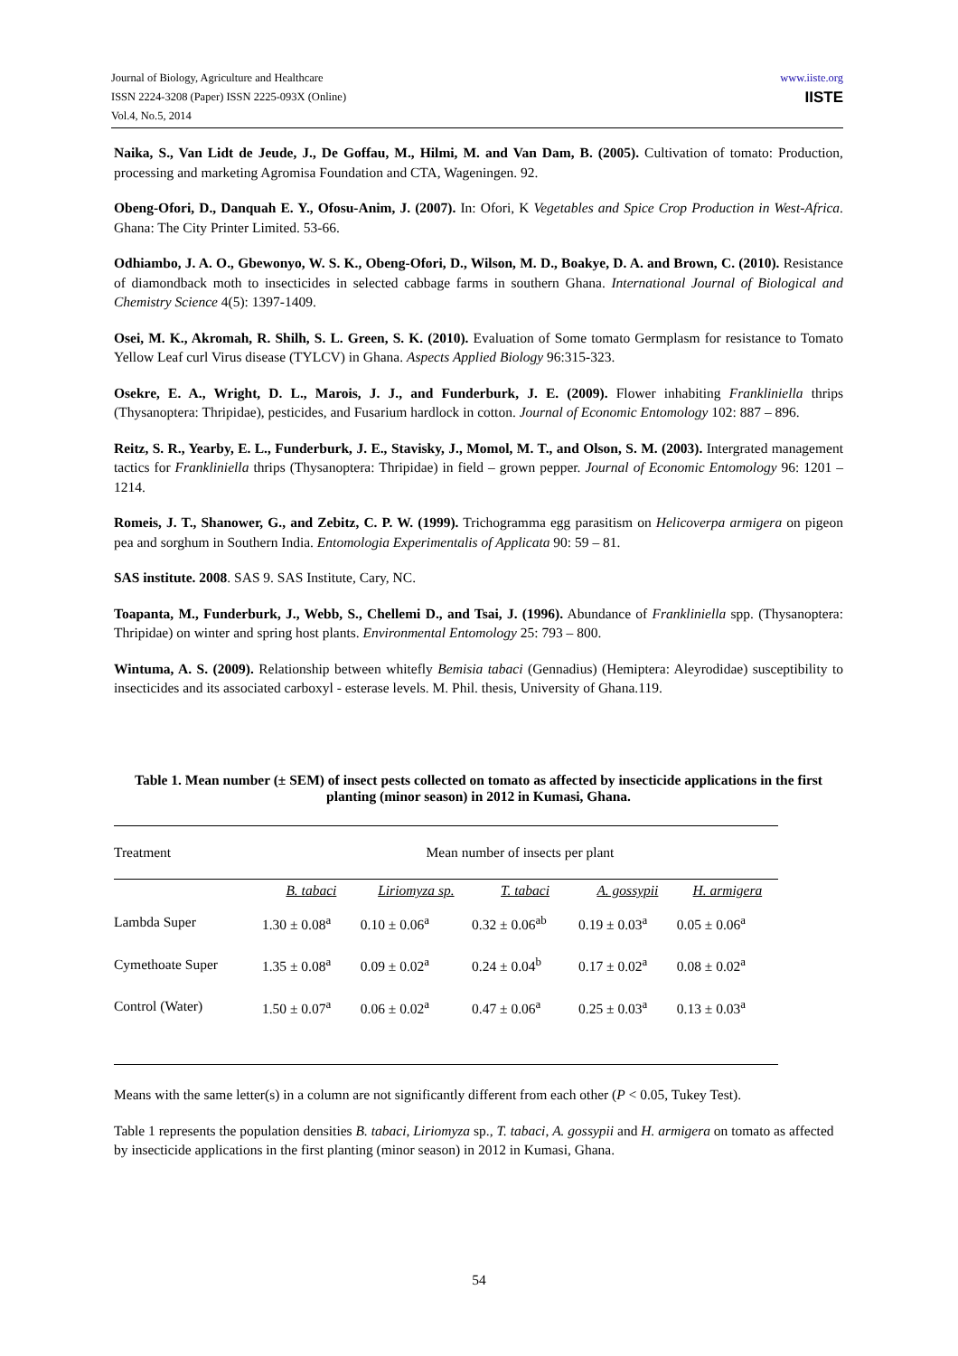Journal of Biology, Agriculture and Healthcare
ISSN 2224-3208 (Paper) ISSN 2225-093X (Online)
Vol.4, No.5, 2014
www.iiste.org
IISTE
Naika, S., Van Lidt de Jeude, J., De Goffau, M., Hilmi, M. and Van Dam, B. (2005). Cultivation of tomato: Production, processing and marketing Agromisa Foundation and CTA, Wageningen. 92.
Obeng-Ofori, D., Danquah E. Y., Ofosu-Anim, J. (2007). In: Ofori, K Vegetables and Spice Crop Production in West-Africa. Ghana: The City Printer Limited. 53-66.
Odhiambo, J. A. O., Gbewonyo, W. S. K., Obeng-Ofori, D., Wilson, M. D., Boakye, D. A. and Brown, C. (2010). Resistance of diamondback moth to insecticides in selected cabbage farms in southern Ghana. International Journal of Biological and Chemistry Science 4(5): 1397-1409.
Osei, M. K., Akromah, R. Shilh, S. L. Green, S. K. (2010). Evaluation of Some tomato Germplasm for resistance to Tomato Yellow Leaf curl Virus disease (TYLCV) in Ghana. Aspects Applied Biology 96:315-323.
Osekre, E. A., Wright, D. L., Marois, J. J., and Funderburk, J. E. (2009). Flower inhabiting Frankliniella thrips (Thysanoptera: Thripidae), pesticides, and Fusarium hardlock in cotton. Journal of Economic Entomology 102: 887 – 896.
Reitz, S. R., Yearby, E. L., Funderburk, J. E., Stavisky, J., Momol, M. T., and Olson, S. M. (2003). Intergrated management tactics for Frankliniella thrips (Thysanoptera: Thripidae) in field – grown pepper. Journal of Economic Entomology 96: 1201 – 1214.
Romeis, J. T., Shanower, G., and Zebitz, C. P. W. (1999). Trichogramma egg parasitism on Helicoverpa armigera on pigeon pea and sorghum in Southern India. Entomologia Experimentalis of Applicata 90: 59 – 81.
SAS institute. 2008. SAS 9. SAS Institute, Cary, NC.
Toapanta, M., Funderburk, J., Webb, S., Chellemi D., and Tsai, J. (1996). Abundance of Frankliniella spp. (Thysanoptera: Thripidae) on winter and spring host plants. Environmental Entomology 25: 793 – 800.
Wintuma, A. S. (2009). Relationship between whitefly Bemisia tabaci (Gennadius) (Hemiptera: Aleyrodidae) susceptibility to insecticides and its associated carboxyl - esterase levels. M. Phil. thesis, University of Ghana.119.
Table 1. Mean number (± SEM) of insect pests collected on tomato as affected by insecticide applications in the first planting (minor season) in 2012 in Kumasi, Ghana.
| Treatment | Mean number of insects per plant | | | | |
| | B. tabaci | Liriomyza sp. | T. tabaci | A. gossypii | H. armigera |
| Lambda Super | 1.30 ± 0.08<sup>a</sup> | 0.10 ± 0.06<sup>a</sup> | 0.32 ± 0.06<sup>ab</sup> | 0.19 ± 0.03<sup>a</sup> | 0.05 ± 0.06<sup>a</sup> |
| Cymethoate Super | 1.35 ± 0.08<sup>a</sup> | 0.09 ± 0.02<sup>a</sup> | 0.24 ± 0.04<sup>b</sup> | 0.17 ± 0.02<sup>a</sup> | 0.08 ± 0.02<sup>a</sup> |
| Control (Water) | 1.50 ± 0.07<sup>a</sup> | 0.06 ± 0.02<sup>a</sup> | 0.47 ± 0.06<sup>a</sup> | 0.25 ± 0.03<sup>a</sup> | 0.13 ± 0.03<sup>a</sup> |
Means with the same letter(s) in a column are not significantly different from each other (P < 0.05, Tukey Test).
Table 1 represents the population densities B. tabaci, Liriomyza sp., T. tabaci, A. gossypii and H. armigera on tomato as affected by insecticide applications in the first planting (minor season) in 2012 in Kumasi, Ghana.
54